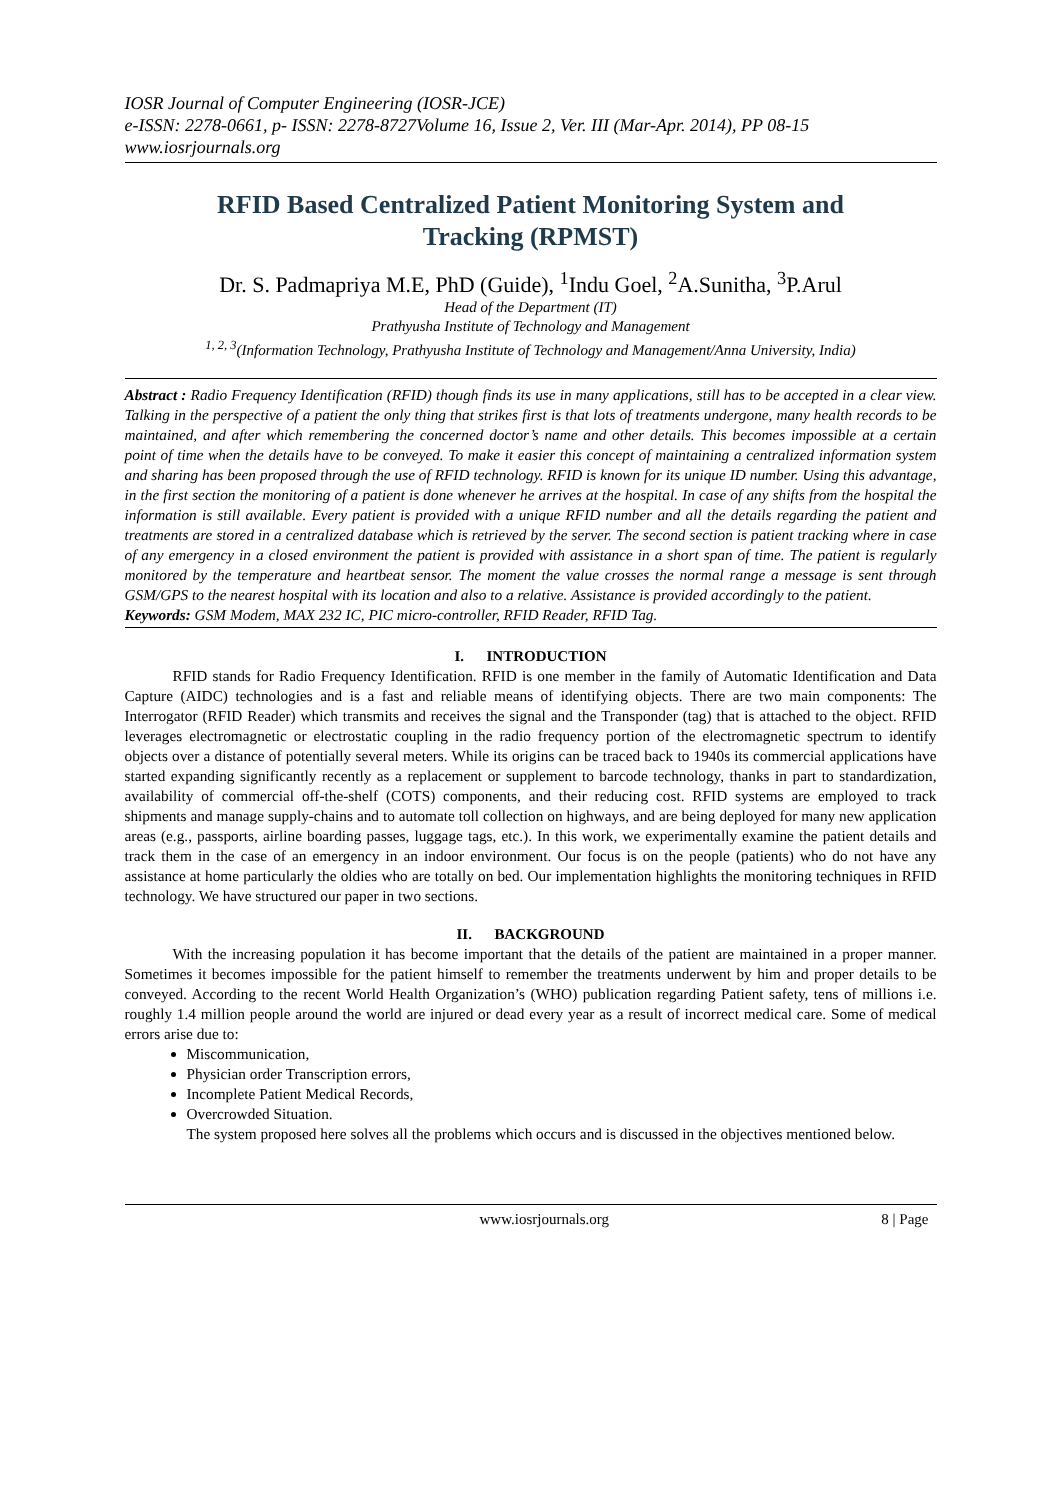IOSR Journal of Computer Engineering (IOSR-JCE)
e-ISSN: 2278-0661, p- ISSN: 2278-8727Volume 16, Issue 2, Ver. III (Mar-Apr. 2014), PP 08-15
www.iosrjournals.org
RFID Based Centralized Patient Monitoring System and Tracking (RPMST)
Dr. S. Padmapriya M.E, PhD (Guide), <sup>1</sup>Indu Goel, <sup>2</sup>A.Sunitha, <sup>3</sup>P.Arul
Head of the Department (IT)
Prathyusha Institute of Technology and Management
<sup>1, 2, 3</sup>(Information Technology, Prathyusha Institute of Technology and Management/Anna University, India)
Abstract : Radio Frequency Identification (RFID) though finds its use in many applications, still has to be accepted in a clear view. Talking in the perspective of a patient the only thing that strikes first is that lots of treatments undergone, many health records to be maintained, and after which remembering the concerned doctor’s name and other details. This becomes impossible at a certain point of time when the details have to be conveyed. To make it easier this concept of maintaining a centralized information system and sharing has been proposed through the use of RFID technology. RFID is known for its unique ID number. Using this advantage, in the first section the monitoring of a patient is done whenever he arrives at the hospital. In case of any shifts from the hospital the information is still available. Every patient is provided with a unique RFID number and all the details regarding the patient and treatments are stored in a centralized database which is retrieved by the server. The second section is patient tracking where in case of any emergency in a closed environment the patient is provided with assistance in a short span of time. The patient is regularly monitored by the temperature and heartbeat sensor. The moment the value crosses the normal range a message is sent through GSM/GPS to the nearest hospital with its location and also to a relative. Assistance is provided accordingly to the patient.
Keywords: GSM Modem, MAX 232 IC, PIC micro-controller, RFID Reader, RFID Tag.
I. INTRODUCTION
RFID stands for Radio Frequency Identification. RFID is one member in the family of Automatic Identification and Data Capture (AIDC) technologies and is a fast and reliable means of identifying objects. There are two main components: The Interrogator (RFID Reader) which transmits and receives the signal and the Transponder (tag) that is attached to the object. RFID leverages electromagnetic or electrostatic coupling in the radio frequency portion of the electromagnetic spectrum to identify objects over a distance of potentially several meters. While its origins can be traced back to 1940s its commercial applications have started expanding significantly recently as a replacement or supplement to barcode technology, thanks in part to standardization, availability of commercial off-the-shelf (COTS) components, and their reducing cost. RFID systems are employed to track shipments and manage supply-chains and to automate toll collection on highways, and are being deployed for many new application areas (e.g., passports, airline boarding passes, luggage tags, etc.). In this work, we experimentally examine the patient details and track them in the case of an emergency in an indoor environment. Our focus is on the people (patients) who do not have any assistance at home particularly the oldies who are totally on bed. Our implementation highlights the monitoring techniques in RFID technology. We have structured our paper in two sections.
II. BACKGROUND
With the increasing population it has become important that the details of the patient are maintained in a proper manner. Sometimes it becomes impossible for the patient himself to remember the treatments underwent by him and proper details to be conveyed. According to the recent World Health Organization’s (WHO) publication regarding Patient safety, tens of millions i.e. roughly 1.4 million people around the world are injured or dead every year as a result of incorrect medical care. Some of medical errors arise due to:
Miscommunication,
Physician order Transcription errors,
Incomplete Patient Medical Records,
Overcrowded Situation.
The system proposed here solves all the problems which occurs and is discussed in the objectives mentioned below.
www.iosrjournals.org 8 | Page